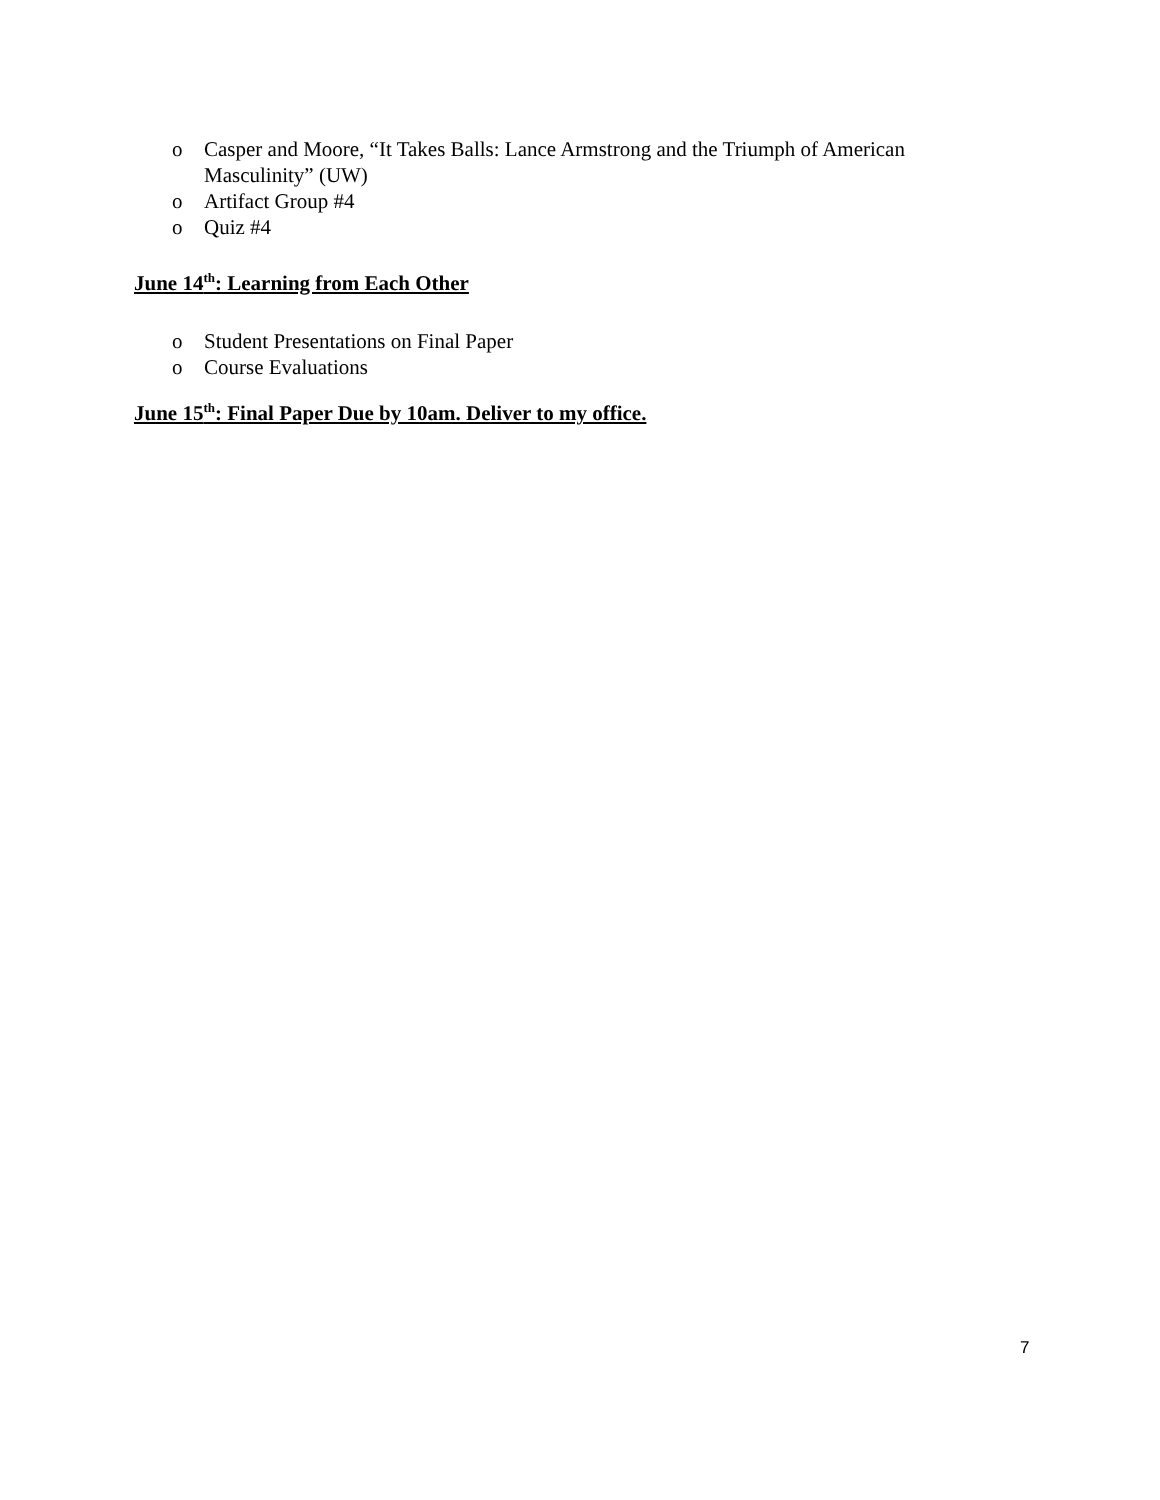o Casper and Moore, “It Takes Balls: Lance Armstrong and the Triumph of American Masculinity” (UW)
o Artifact Group #4
o Quiz #4
June 14<sup>th</sup>: Learning from Each Other
o Student Presentations on Final Paper
o Course Evaluations
June 15<sup>th</sup>: Final Paper Due by 10am. Deliver to my office.
7